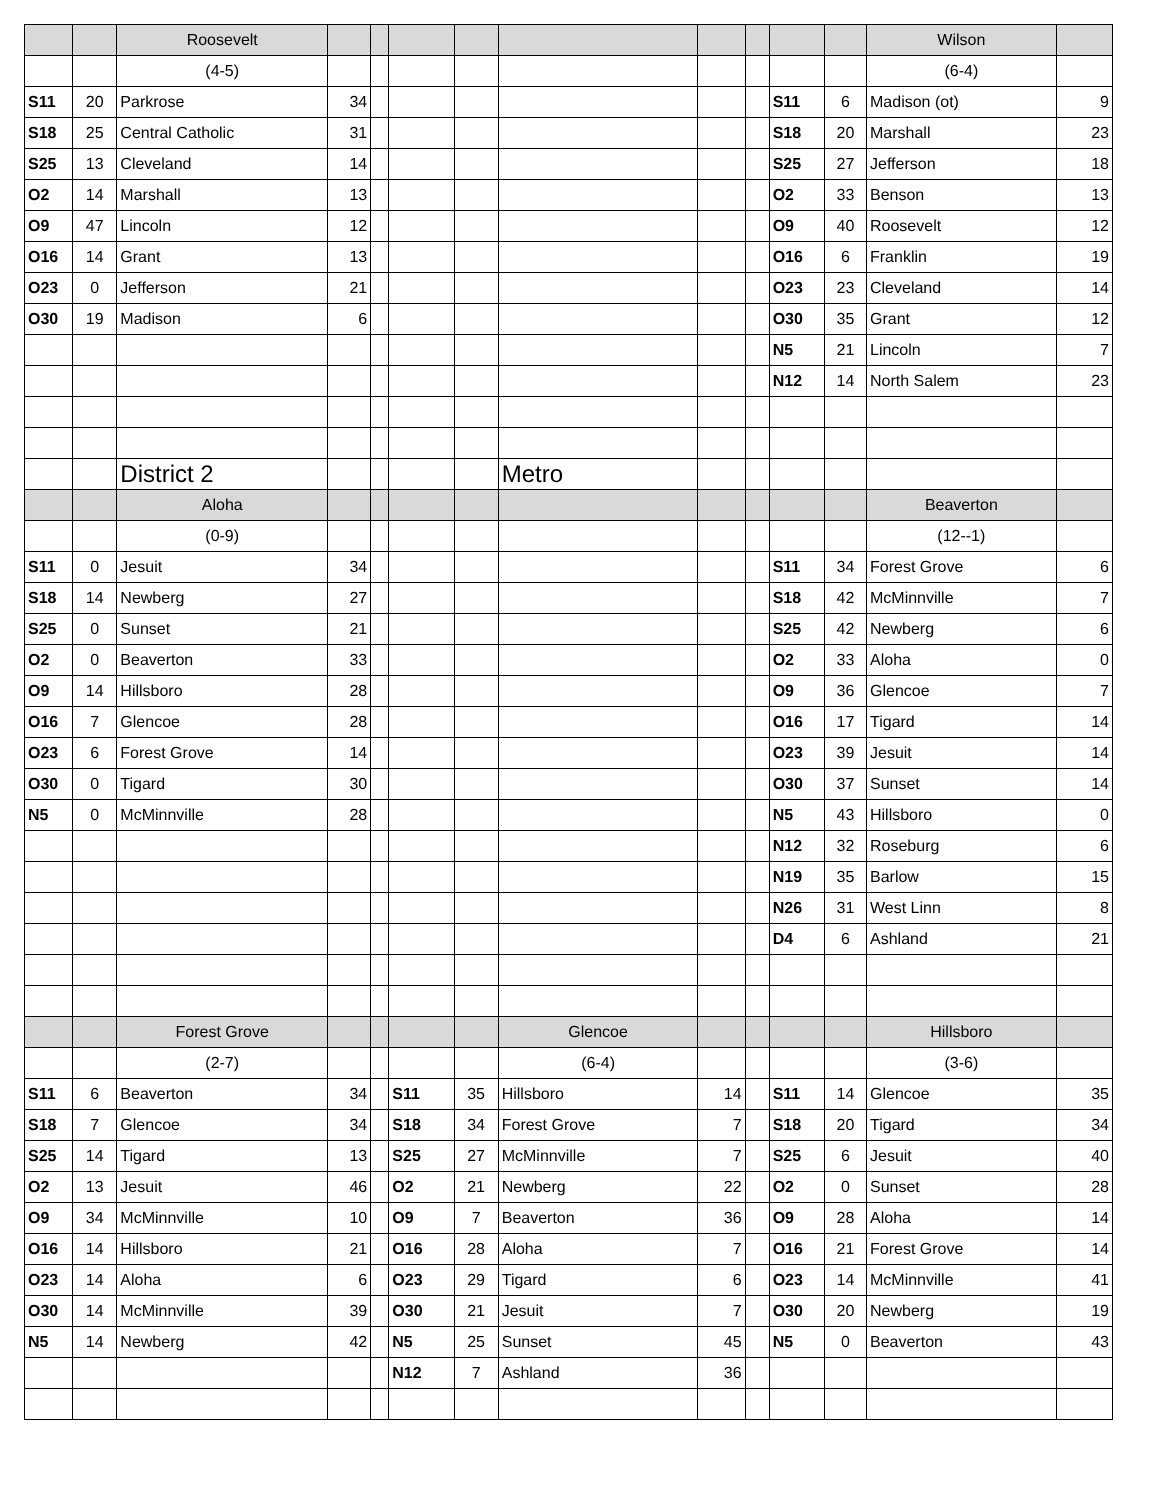| | | Roosevelt | | | | | | | | | | Wilson | |
| | | (4-5) | | | | | | | | | | (6-4) | |
| S11 | 20 | Parkrose | 34 | | | | | | | S11 | 6 | Madison (ot) | 9 |
| S18 | 25 | Central Catholic | 31 | | | | | | | S18 | 20 | Marshall | 23 |
| S25 | 13 | Cleveland | 14 | | | | | | | S25 | 27 | Jefferson | 18 |
| O2 | 14 | Marshall | 13 | | | | | | | O2 | 33 | Benson | 13 |
| O9 | 47 | Lincoln | 12 | | | | | | | O9 | 40 | Roosevelt | 12 |
| O16 | 14 | Grant | 13 | | | | | | | O16 | 6 | Franklin | 19 |
| O23 | 0 | Jefferson | 21 | | | | | | | O23 | 23 | Cleveland | 14 |
| O30 | 19 | Madison | 6 | | | | | | | O30 | 35 | Grant | 12 |
| | | | | | | | | | | N5 | 21 | Lincoln | 7 |
| | | | | | | | | | | N12 | 14 | North Salem | 23 |
| | | District 2 | | | | | Metro | | | | | | |
| | | Aloha | | | | | | | | | | Beaverton | |
| | | (0-9) | | | | | | | | | | (12--1) | |
| S11 | 0 | Jesuit | 34 | | | | | | | S11 | 34 | Forest Grove | 6 |
| S18 | 14 | Newberg | 27 | | | | | | | S18 | 42 | McMinnville | 7 |
| S25 | 0 | Sunset | 21 | | | | | | | S25 | 42 | Newberg | 6 |
| O2 | 0 | Beaverton | 33 | | | | | | | O2 | 33 | Aloha | 0 |
| O9 | 14 | Hillsboro | 28 | | | | | | | O9 | 36 | Glencoe | 7 |
| O16 | 7 | Glencoe | 28 | | | | | | | O16 | 17 | Tigard | 14 |
| O23 | 6 | Forest Grove | 14 | | | | | | | O23 | 39 | Jesuit | 14 |
| O30 | 0 | Tigard | 30 | | | | | | | O30 | 37 | Sunset | 14 |
| N5 | 0 | McMinnville | 28 | | | | | | | N5 | 43 | Hillsboro | 0 |
| | | | | | | | | | | N12 | 32 | Roseburg | 6 |
| | | | | | | | | | | N19 | 35 | Barlow | 15 |
| | | | | | | | | | | N26 | 31 | West Linn | 8 |
| | | | | | | | | | | D4 | 6 | Ashland | 21 |
| | | Forest Grove | | | | | Glencoe | | | | | Hillsboro | |
| | | (2-7) | | | | | (6-4) | | | | | (3-6) | |
| S11 | 6 | Beaverton | 34 | | S11 | 35 | Hillsboro | 14 | | S11 | 14 | Glencoe | 35 |
| S18 | 7 | Glencoe | 34 | | S18 | 34 | Forest Grove | 7 | | S18 | 20 | Tigard | 34 |
| S25 | 14 | Tigard | 13 | | S25 | 27 | McMinnville | 7 | | S25 | 6 | Jesuit | 40 |
| O2 | 13 | Jesuit | 46 | | O2 | 21 | Newberg | 22 | | O2 | 0 | Sunset | 28 |
| O9 | 34 | McMinnville | 10 | | O9 | 7 | Beaverton | 36 | | O9 | 28 | Aloha | 14 |
| O16 | 14 | Hillsboro | 21 | | O16 | 28 | Aloha | 7 | | O16 | 21 | Forest Grove | 14 |
| O23 | 14 | Aloha | 6 | | O23 | 29 | Tigard | 6 | | O23 | 14 | McMinnville | 41 |
| O30 | 14 | McMinnville | 39 | | O30 | 21 | Jesuit | 7 | | O30 | 20 | Newberg | 19 |
| N5 | 14 | Newberg | 42 | | N5 | 25 | Sunset | 45 | | N5 | 0 | Beaverton | 43 |
| | | | | | N12 | 7 | Ashland | 36 | | | | | |